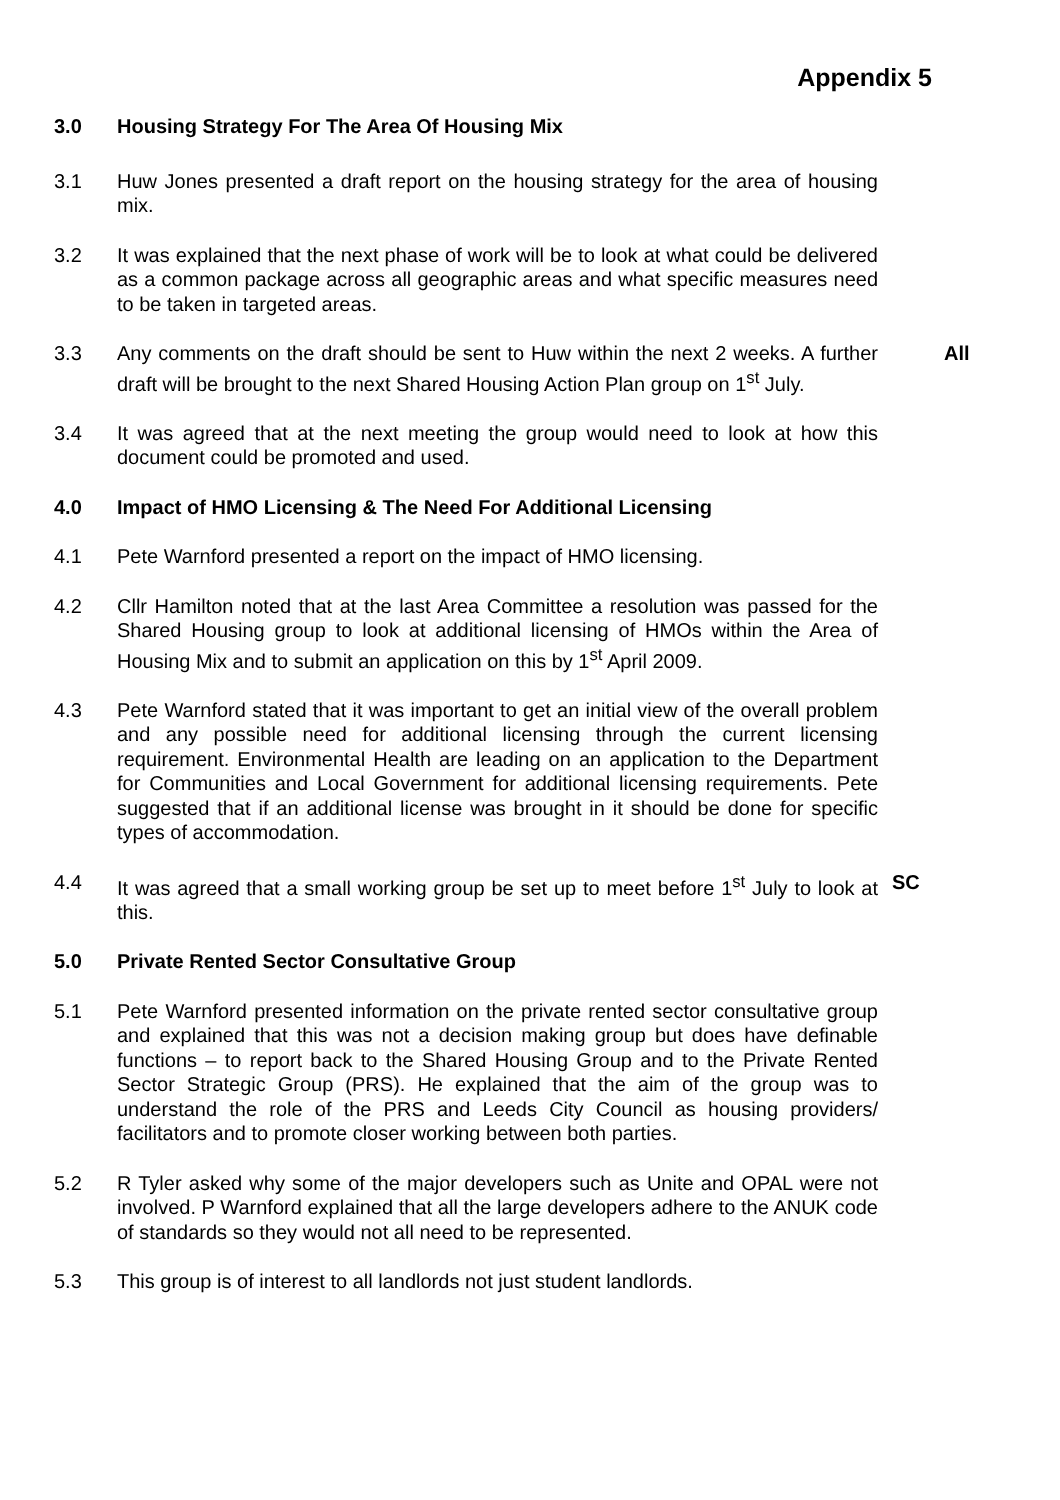Appendix 5
3.0 Housing Strategy For The Area Of Housing Mix
3.1 Huw Jones presented a draft report on the housing strategy for the area of housing mix.
3.2 It was explained that the next phase of work will be to look at what could be delivered as a common package across all geographic areas and what specific measures need to be taken in targeted areas.
3.3 Any comments on the draft should be sent to Huw within the next 2 weeks. A further draft will be brought to the next Shared Housing Action Plan group on 1<sup>st</sup> July.
All
3.4 It was agreed that at the next meeting the group would need to look at how this document could be promoted and used.
4.0 Impact of HMO Licensing & The Need For Additional Licensing
4.1 Pete Warnford presented a report on the impact of HMO licensing.
4.2 Cllr Hamilton noted that at the last Area Committee a resolution was passed for the Shared Housing group to look at additional licensing of HMOs within the Area of Housing Mix and to submit an application on this by 1<sup>st</sup> April 2009.
4.3 Pete Warnford stated that it was important to get an initial view of the overall problem and any possible need for additional licensing through the current licensing requirement. Environmental Health are leading on an application to the Department for Communities and Local Government for additional licensing requirements. Pete suggested that if an additional license was brought in it should be done for specific types of accommodation.
4.4 It was agreed that a small working group be set up to meet before 1<sup>st</sup> July to look at this.
SC
5.0 Private Rented Sector Consultative Group
5.1 Pete Warnford presented information on the private rented sector consultative group and explained that this was not a decision making group but does have definable functions – to report back to the Shared Housing Group and to the Private Rented Sector Strategic Group (PRS). He explained that the aim of the group was to understand the role of the PRS and Leeds City Council as housing providers/ facilitators and to promote closer working between both parties.
5.2 R Tyler asked why some of the major developers such as Unite and OPAL were not involved. P Warnford explained that all the large developers adhere to the ANUK code of standards so they would not all need to be represented.
5.3 This group is of interest to all landlords not just student landlords.